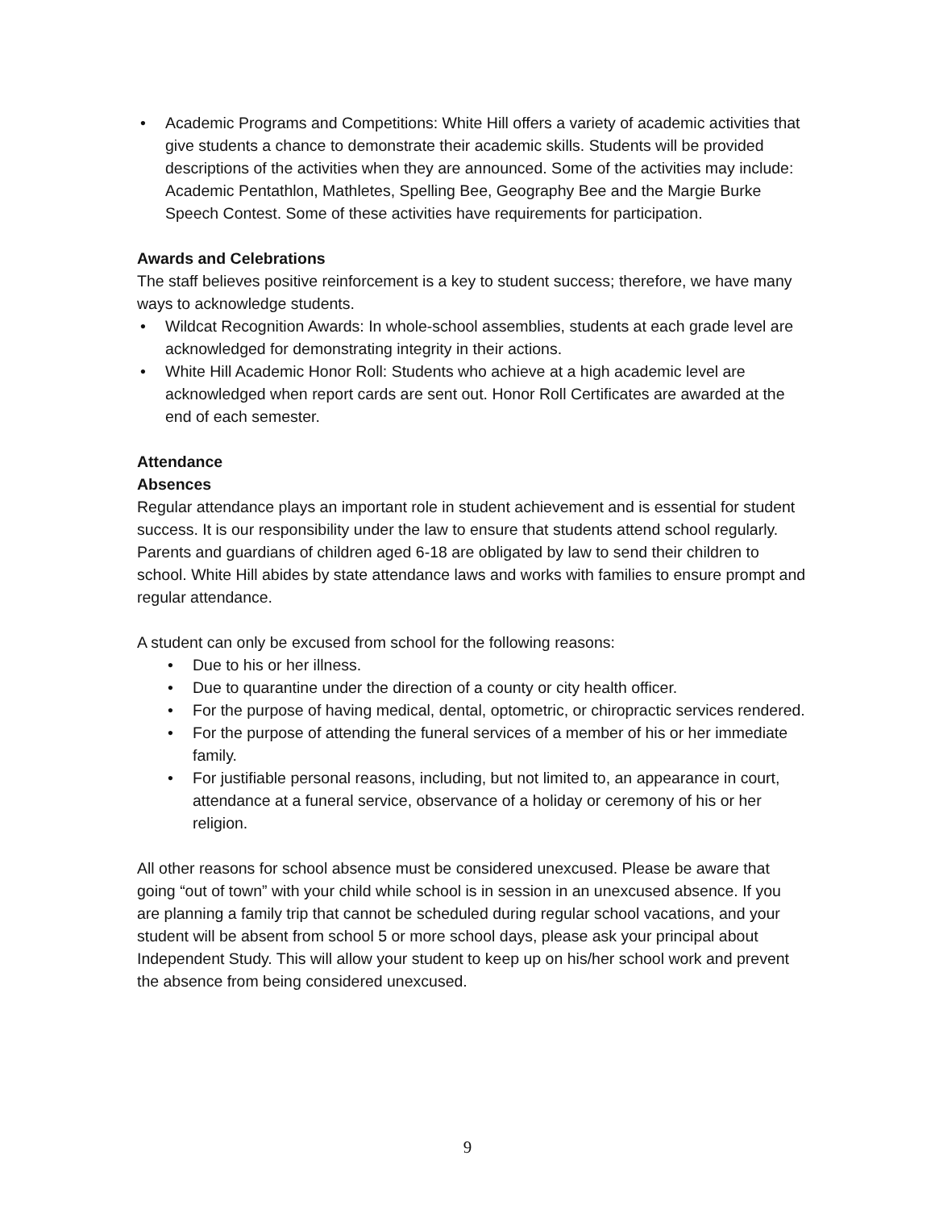• Academic Programs and Competitions: White Hill offers a variety of academic activities that give students a chance to demonstrate their academic skills. Students will be provided descriptions of the activities when they are announced. Some of the activities may include: Academic Pentathlon, Mathletes, Spelling Bee, Geography Bee and the Margie Burke Speech Contest. Some of these activities have requirements for participation.
Awards and Celebrations
The staff believes positive reinforcement is a key to student success; therefore, we have many ways to acknowledge students.
• Wildcat Recognition Awards: In whole-school assemblies, students at each grade level are acknowledged for demonstrating integrity in their actions.
• White Hill Academic Honor Roll: Students who achieve at a high academic level are acknowledged when report cards are sent out. Honor Roll Certificates are awarded at the end of each semester.
Attendance
Absences
Regular attendance plays an important role in student achievement and is essential for student success. It is our responsibility under the law to ensure that students attend school regularly. Parents and guardians of children aged 6-18 are obligated by law to send their children to school. White Hill abides by state attendance laws and works with families to ensure prompt and regular attendance.
A student can only be excused from school for the following reasons:
• Due to his or her illness.
• Due to quarantine under the direction of a county or city health officer.
• For the purpose of having medical, dental, optometric, or chiropractic services rendered.
• For the purpose of attending the funeral services of a member of his or her immediate family.
• For justifiable personal reasons, including, but not limited to, an appearance in court, attendance at a funeral service, observance of a holiday or ceremony of his or her religion.
All other reasons for school absence must be considered unexcused. Please be aware that going “out of town” with your child while school is in session in an unexcused absence. If you are planning a family trip that cannot be scheduled during regular school vacations, and your student will be absent from school 5 or more school days, please ask your principal about Independent Study. This will allow your student to keep up on his/her school work and prevent the absence from being considered unexcused.
9